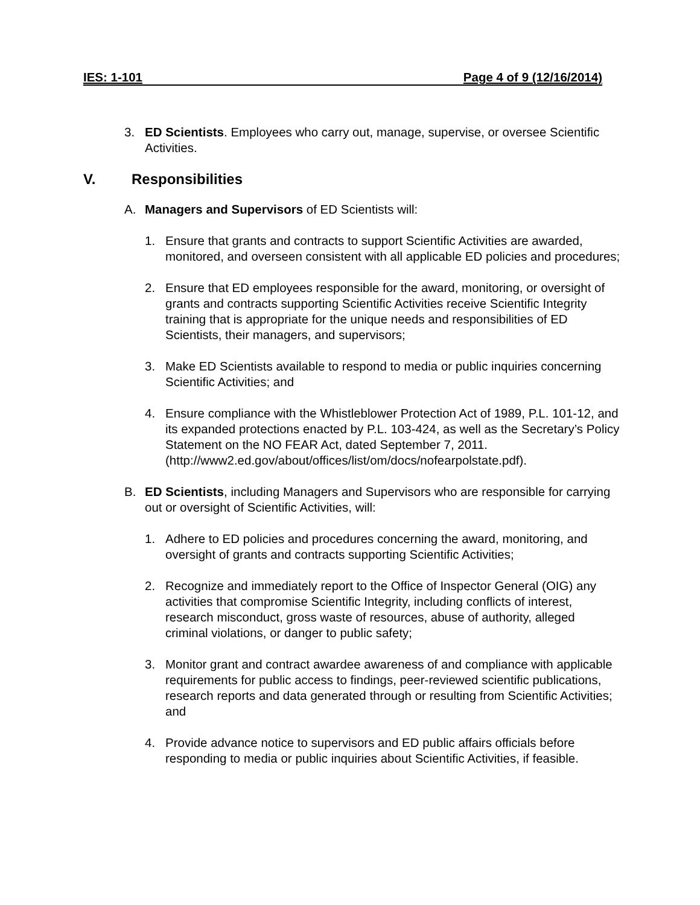IES: 1-101 Page 4 of 9 (12/16/2014)
3. ED Scientists. Employees who carry out, manage, supervise, or oversee Scientific Activities.
V. Responsibilities
A. Managers and Supervisors of ED Scientists will:
1. Ensure that grants and contracts to support Scientific Activities are awarded, monitored, and overseen consistent with all applicable ED policies and procedures;
2. Ensure that ED employees responsible for the award, monitoring, or oversight of grants and contracts supporting Scientific Activities receive Scientific Integrity training that is appropriate for the unique needs and responsibilities of ED Scientists, their managers, and supervisors;
3. Make ED Scientists available to respond to media or public inquiries concerning Scientific Activities; and
4. Ensure compliance with the Whistleblower Protection Act of 1989, P.L. 101-12, and its expanded protections enacted by P.L. 103-424, as well as the Secretary’s Policy Statement on the NO FEAR Act, dated September 7, 2011.
(http://www2.ed.gov/about/offices/list/om/docs/nofearpolstate.pdf).
B. ED Scientists, including Managers and Supervisors who are responsible for carrying out or oversight of Scientific Activities, will:
1. Adhere to ED policies and procedures concerning the award, monitoring, and oversight of grants and contracts supporting Scientific Activities;
2. Recognize and immediately report to the Office of Inspector General (OIG) any activities that compromise Scientific Integrity, including conflicts of interest, research misconduct, gross waste of resources, abuse of authority, alleged criminal violations, or danger to public safety;
3. Monitor grant and contract awardee awareness of and compliance with applicable requirements for public access to findings, peer-reviewed scientific publications, research reports and data generated through or resulting from Scientific Activities; and
4. Provide advance notice to supervisors and ED public affairs officials before responding to media or public inquiries about Scientific Activities, if feasible.